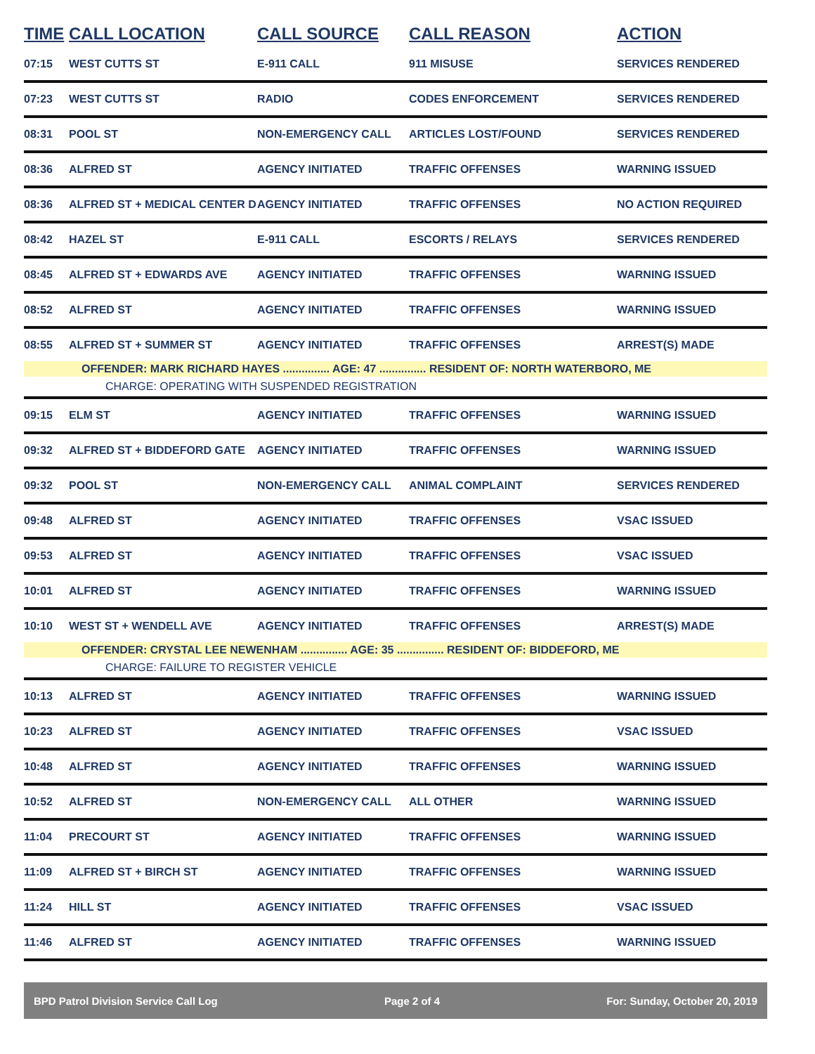| TIME | CALL LOCATION | CALL SOURCE | CALL REASON | ACTION |
| --- | --- | --- | --- | --- |
| 07:15 | WEST CUTTS ST | E-911 CALL | 911 MISUSE | SERVICES RENDERED |
| 07:23 | WEST CUTTS ST | RADIO | CODES ENFORCEMENT | SERVICES RENDERED |
| 08:31 | POOL ST | NON-EMERGENCY CALL | ARTICLES LOST/FOUND | SERVICES RENDERED |
| 08:36 | ALFRED ST | AGENCY INITIATED | TRAFFIC OFFENSES | WARNING ISSUED |
| 08:36 | ALFRED ST + MEDICAL CENTER D | AGENCY INITIATED | TRAFFIC OFFENSES | NO ACTION REQUIRED |
| 08:42 | HAZEL ST | E-911 CALL | ESCORTS / RELAYS | SERVICES RENDERED |
| 08:45 | ALFRED ST + EDWARDS AVE | AGENCY INITIATED | TRAFFIC OFFENSES | WARNING ISSUED |
| 08:52 | ALFRED ST | AGENCY INITIATED | TRAFFIC OFFENSES | WARNING ISSUED |
| 08:55 | ALFRED ST + SUMMER ST | AGENCY INITIATED | TRAFFIC OFFENSES | ARREST(S) MADE |
| OFFENDER: MARK RICHARD HAYES ............... AGE: 47 ............... RESIDENT OF: NORTH WATERBORO, ME | | | | |
| CHARGE: OPERATING WITH SUSPENDED REGISTRATION | | | | |
| 09:15 | ELM ST | AGENCY INITIATED | TRAFFIC OFFENSES | WARNING ISSUED |
| 09:32 | ALFRED ST + BIDDEFORD GATE | AGENCY INITIATED | TRAFFIC OFFENSES | WARNING ISSUED |
| 09:32 | POOL ST | NON-EMERGENCY CALL | ANIMAL COMPLAINT | SERVICES RENDERED |
| 09:48 | ALFRED ST | AGENCY INITIATED | TRAFFIC OFFENSES | VSAC ISSUED |
| 09:53 | ALFRED ST | AGENCY INITIATED | TRAFFIC OFFENSES | VSAC ISSUED |
| 10:01 | ALFRED ST | AGENCY INITIATED | TRAFFIC OFFENSES | WARNING ISSUED |
| 10:10 | WEST ST + WENDELL AVE | AGENCY INITIATED | TRAFFIC OFFENSES | ARREST(S) MADE |
| OFFENDER: CRYSTAL LEE NEWENHAM ............... AGE: 35 ............... RESIDENT OF: BIDDEFORD, ME | | | | |
| CHARGE: FAILURE TO REGISTER VEHICLE | | | | |
| 10:13 | ALFRED ST | AGENCY INITIATED | TRAFFIC OFFENSES | WARNING ISSUED |
| 10:23 | ALFRED ST | AGENCY INITIATED | TRAFFIC OFFENSES | VSAC ISSUED |
| 10:48 | ALFRED ST | AGENCY INITIATED | TRAFFIC OFFENSES | WARNING ISSUED |
| 10:52 | ALFRED ST | NON-EMERGENCY CALL | ALL OTHER | WARNING ISSUED |
| 11:04 | PRECOURT ST | AGENCY INITIATED | TRAFFIC OFFENSES | WARNING ISSUED |
| 11:09 | ALFRED ST + BIRCH ST | AGENCY INITIATED | TRAFFIC OFFENSES | WARNING ISSUED |
| 11:24 | HILL ST | AGENCY INITIATED | TRAFFIC OFFENSES | VSAC ISSUED |
| 11:46 | ALFRED ST | AGENCY INITIATED | TRAFFIC OFFENSES | WARNING ISSUED |
BPD Patrol Division Service Call Log Page 2 of 4 For: Sunday, October 20, 2019